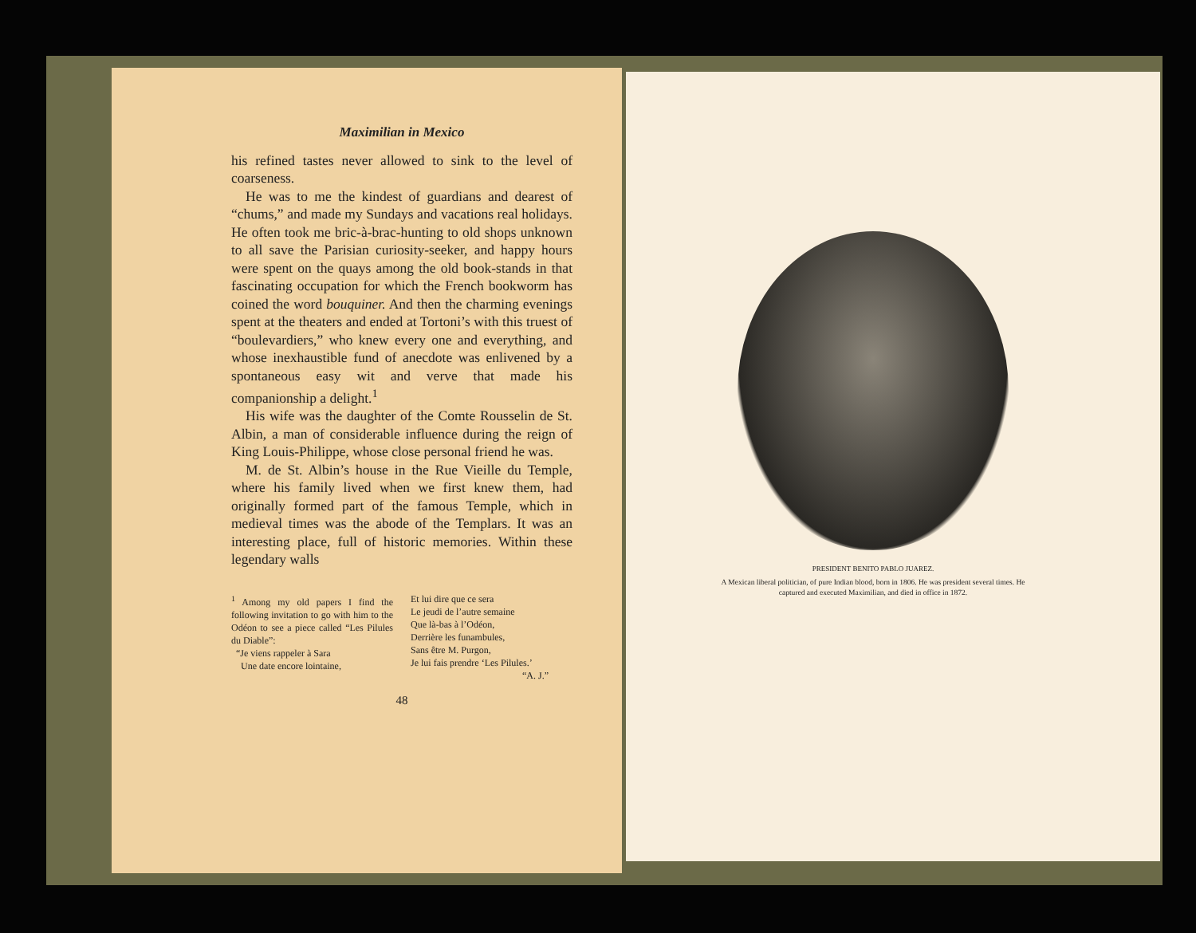Maximilian in Mexico
his refined tastes never allowed to sink to the level of coarseness.
He was to me the kindest of guardians and dearest of “chums,” and made my Sundays and vacations real holidays. He often took me bric-à-brac-hunting to old shops unknown to all save the Parisian curiosity-seeker, and happy hours were spent on the quays among the old book-stands in that fascinating occupation for which the French bookworm has coined the word bouquiner. And then the charming evenings spent at the theaters and ended at Tortoni’s with this truest of “boulevardiers,” who knew every one and everything, and whose inexhaustible fund of anecdote was enlivened by a spontaneous easy wit and verve that made his companionship a delight.<sup>1</sup>
His wife was the daughter of the Comte Rousselin de St. Albin, a man of considerable influence during the reign of King Louis-Philippe, whose close personal friend he was.
M. de St. Albin’s house in the Rue Vieille du Temple, where his family lived when we first knew them, had originally formed part of the famous Temple, which in medieval times was the abode of the Templars. It was an interesting place, full of historic memories. Within these legendary walls
<sup>1</sup> Among my old papers I find the following invitation to go with him to the Odéon to see a piece called “Les Pilules du Diable”:
“Je viens rappeler à Sara
Une date encore lointaine,
Et lui dire que ce sera
Le jeudi de l’autre semaine
Que là-bas à l’Odéon,
Derrière les funambules,
Sans être M. Purgon,
Je lui fais prendre ‘Les Pilules.’
“A. J.”
48
PRESIDENT BENITO PABLO JUAREZ.
A Mexican liberal politician, of pure Indian blood, born in 1806. He was president several times. He captured and executed Maximilian, and died in office in 1872.